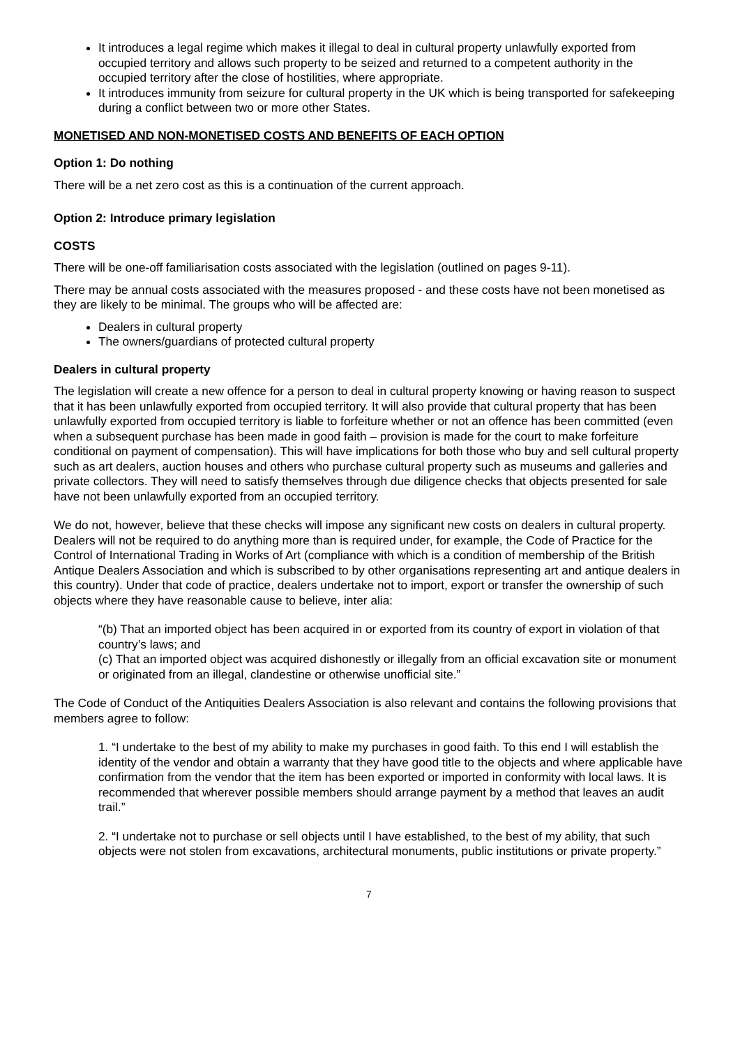It introduces a legal regime which makes it illegal to deal in cultural property unlawfully exported from occupied territory and allows such property to be seized and returned to a competent authority in the occupied territory after the close of hostilities, where appropriate.
It introduces immunity from seizure for cultural property in the UK which is being transported for safekeeping during a conflict between two or more other States.
MONETISED AND NON-MONETISED COSTS AND BENEFITS OF EACH OPTION
Option 1: Do nothing
There will be a net zero cost as this is a continuation of the current approach.
Option 2: Introduce primary legislation
COSTS
There will be one-off familiarisation costs associated with the legislation (outlined on pages 9-11).
There may be annual costs associated with the measures proposed - and these costs have not been monetised as they are likely to be minimal. The groups who will be affected are:
Dealers in cultural property
The owners/guardians of protected cultural property
Dealers in cultural property
The legislation will create a new offence for a person to deal in cultural property knowing or having reason to suspect that it has been unlawfully exported from occupied territory. It will also provide that cultural property that has been unlawfully exported from occupied territory is liable to forfeiture whether or not an offence has been committed (even when a subsequent purchase has been made in good faith – provision is made for the court to make forfeiture conditional on payment of compensation). This will have implications for both those who buy and sell cultural property such as art dealers, auction houses and others who purchase cultural property such as museums and galleries and private collectors. They will need to satisfy themselves through due diligence checks that objects presented for sale have not been unlawfully exported from an occupied territory.
We do not, however, believe that these checks will impose any significant new costs on dealers in cultural property. Dealers will not be required to do anything more than is required under, for example, the Code of Practice for the Control of International Trading in Works of Art (compliance with which is a condition of membership of the British Antique Dealers Association and which is subscribed to by other organisations representing art and antique dealers in this country). Under that code of practice, dealers undertake not to import, export or transfer the ownership of such objects where they have reasonable cause to believe, inter alia:
“(b) That an imported object has been acquired in or exported from its country of export in violation of that country’s laws; and
(c) That an imported object was acquired dishonestly or illegally from an official excavation site or monument or originated from an illegal, clandestine or otherwise unofficial site.”
The Code of Conduct of the Antiquities Dealers Association is also relevant and contains the following provisions that members agree to follow:
1. “I undertake to the best of my ability to make my purchases in good faith. To this end I will establish the identity of the vendor and obtain a warranty that they have good title to the objects and where applicable have confirmation from the vendor that the item has been exported or imported in conformity with local laws. It is recommended that wherever possible members should arrange payment by a method that leaves an audit trail.”
2. “I undertake not to purchase or sell objects until I have established, to the best of my ability, that such objects were not stolen from excavations, architectural monuments, public institutions or private property.”
7